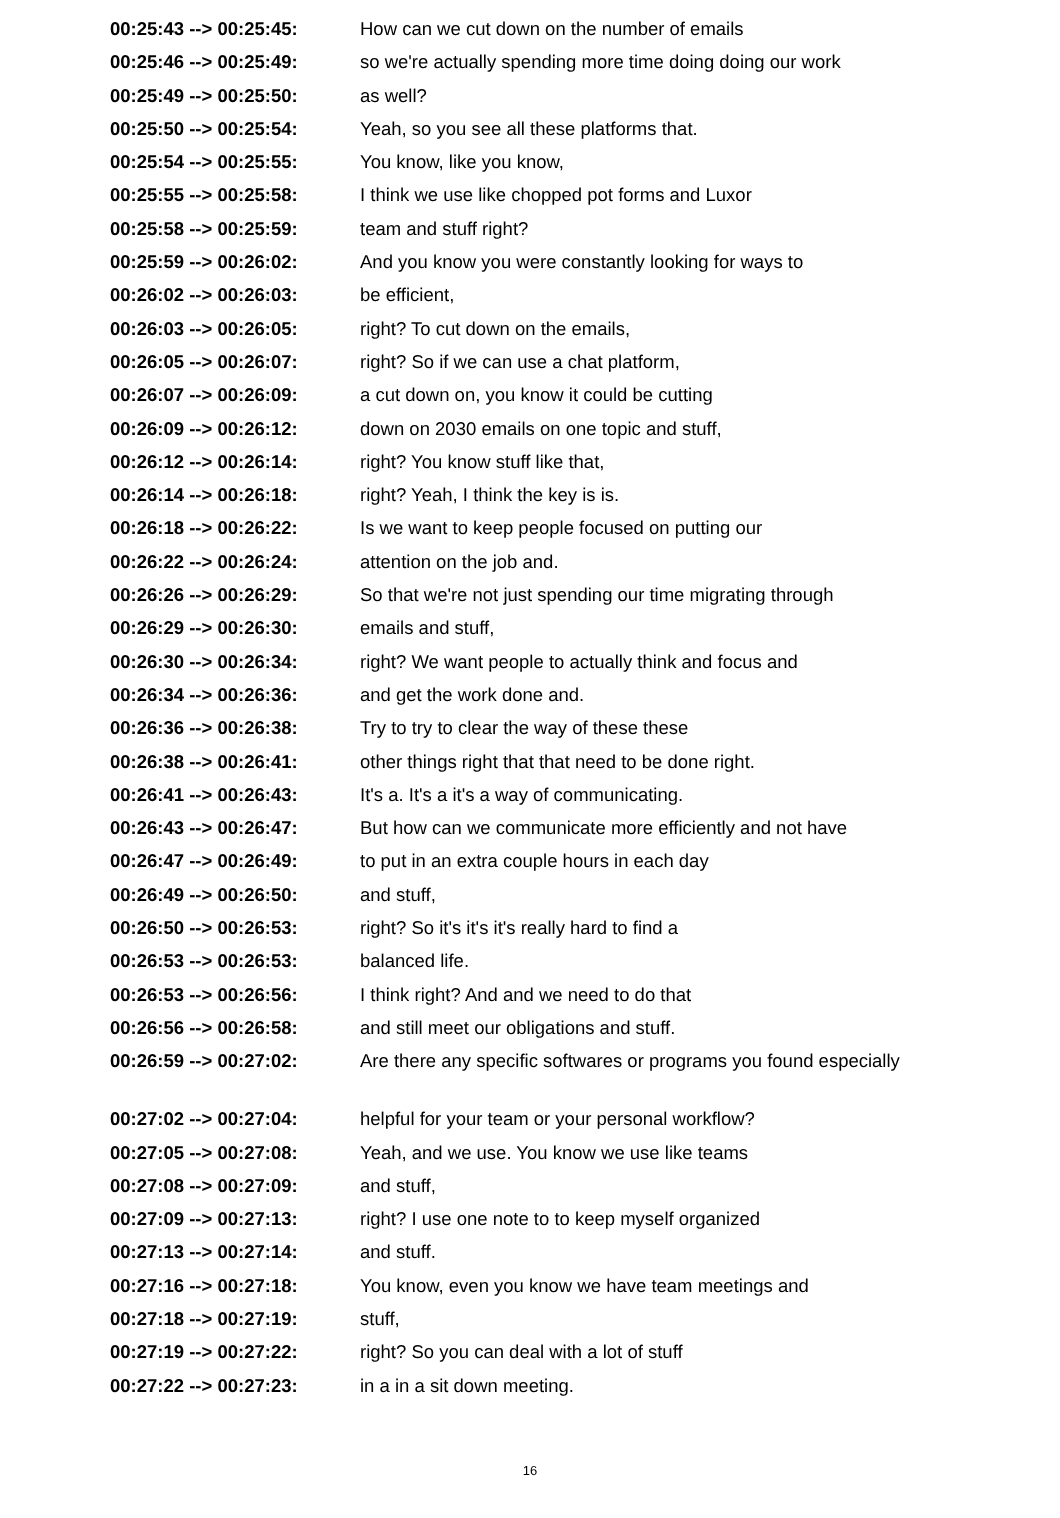| 00:25:43 --> 00:25:45: | How can we cut down on the number of emails |
| 00:25:46 --> 00:25:49: | so we're actually spending more time doing doing our work |
| 00:25:49 --> 00:25:50: | as well? |
| 00:25:50 --> 00:25:54: | Yeah, so you see all these platforms that. |
| 00:25:54 --> 00:25:55: | You know, like you know, |
| 00:25:55 --> 00:25:58: | I think we use like chopped pot forms and Luxor |
| 00:25:58 --> 00:25:59: | team and stuff right? |
| 00:25:59 --> 00:26:02: | And you know you were constantly looking for ways to |
| 00:26:02 --> 00:26:03: | be efficient, |
| 00:26:03 --> 00:26:05: | right? To cut down on the emails, |
| 00:26:05 --> 00:26:07: | right? So if we can use a chat platform, |
| 00:26:07 --> 00:26:09: | a cut down on, you know it could be cutting |
| 00:26:09 --> 00:26:12: | down on 2030 emails on one topic and stuff, |
| 00:26:12 --> 00:26:14: | right? You know stuff like that, |
| 00:26:14 --> 00:26:18: | right? Yeah, I think the key is is. |
| 00:26:18 --> 00:26:22: | Is we want to keep people focused on putting our |
| 00:26:22 --> 00:26:24: | attention on the job and. |
| 00:26:26 --> 00:26:29: | So that we're not just spending our time migrating through |
| 00:26:29 --> 00:26:30: | emails and stuff, |
| 00:26:30 --> 00:26:34: | right? We want people to actually think and focus and |
| 00:26:34 --> 00:26:36: | and get the work done and. |
| 00:26:36 --> 00:26:38: | Try to try to clear the way of these these |
| 00:26:38 --> 00:26:41: | other things right that that need to be done right. |
| 00:26:41 --> 00:26:43: | It's a. It's a it's a way of communicating. |
| 00:26:43 --> 00:26:47: | But how can we communicate more efficiently and not have |
| 00:26:47 --> 00:26:49: | to put in an extra couple hours in each day |
| 00:26:49 --> 00:26:50: | and stuff, |
| 00:26:50 --> 00:26:53: | right? So it's it's it's really hard to find a |
| 00:26:53 --> 00:26:53: | balanced life. |
| 00:26:53 --> 00:26:56: | I think right? And and we need to do that |
| 00:26:56 --> 00:26:58: | and still meet our obligations and stuff. |
| 00:26:59 --> 00:27:02: | Are there any specific softwares or programs you found especially |
| 00:27:02 --> 00:27:04: | helpful for your team or your personal workflow? |
| 00:27:05 --> 00:27:08: | Yeah, and we use. You know we use like teams |
| 00:27:08 --> 00:27:09: | and stuff, |
| 00:27:09 --> 00:27:13: | right? I use one note to to keep myself organized |
| 00:27:13 --> 00:27:14: | and stuff. |
| 00:27:16 --> 00:27:18: | You know, even you know we have team meetings and |
| 00:27:18 --> 00:27:19: | stuff, |
| 00:27:19 --> 00:27:22: | right? So you can deal with a lot of stuff |
| 00:27:22 --> 00:27:23: | in a in a sit down meeting. |
16